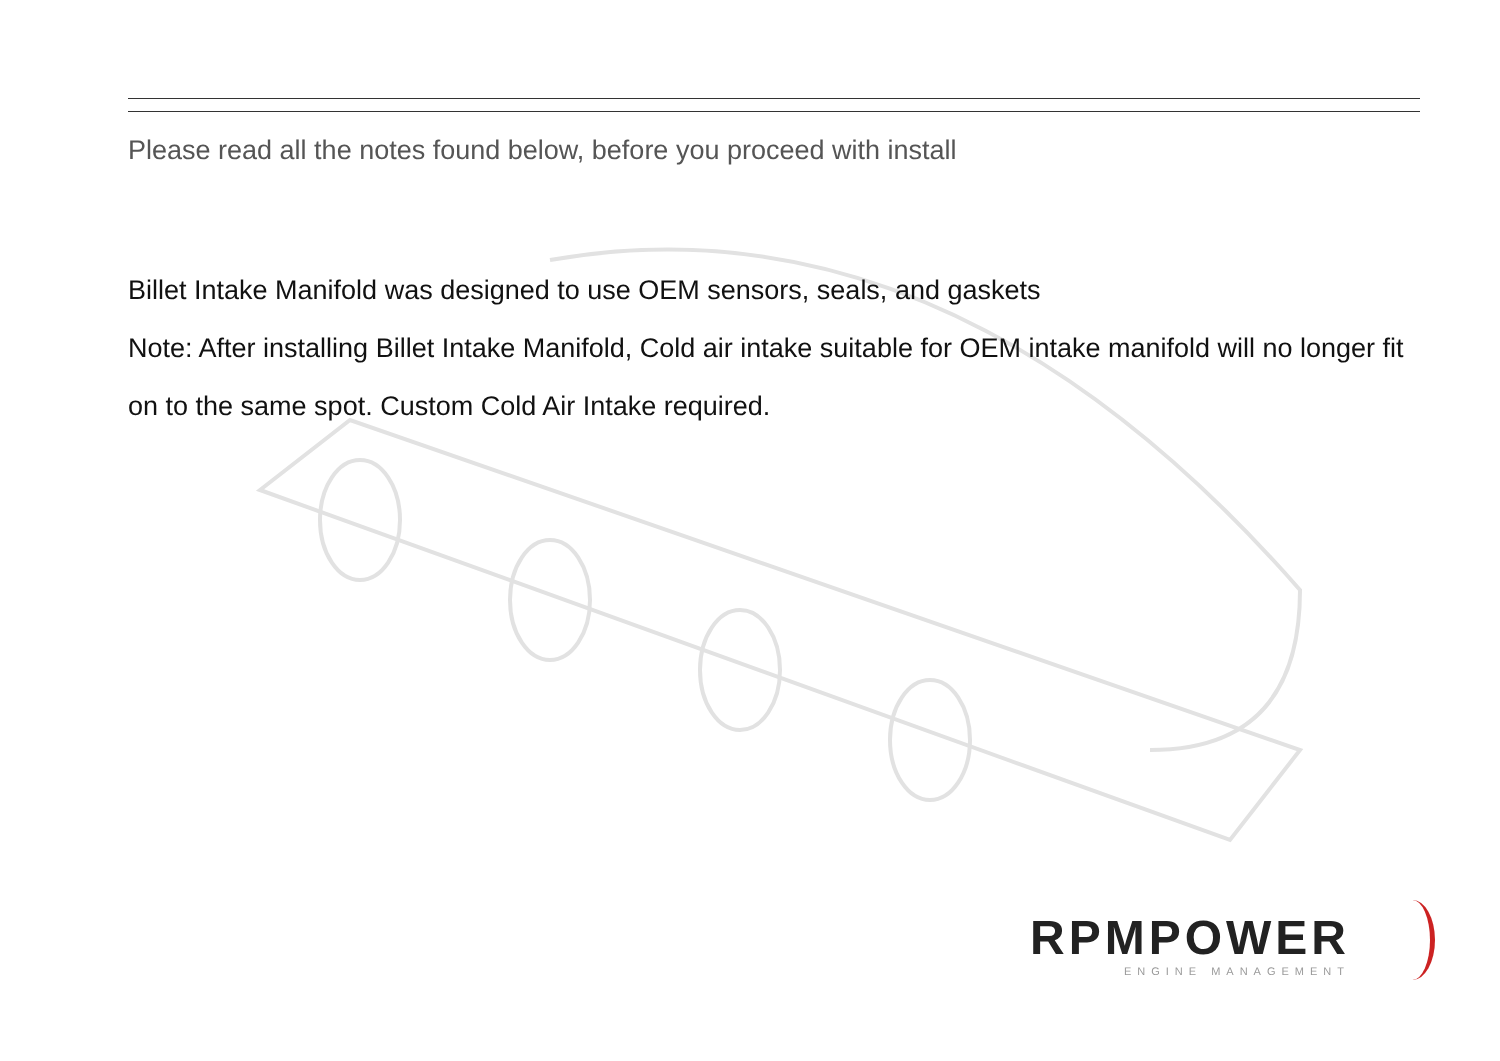Please read all the notes found below, before you proceed with install
Billet Intake Manifold was designed to use OEM sensors, seals, and gaskets
Note: After installing Billet Intake Manifold, Cold air intake suitable for OEM intake manifold will no longer fit on to the same spot. Custom Cold Air Intake required.
RPMPOWER
ENGINE MANAGEMENT